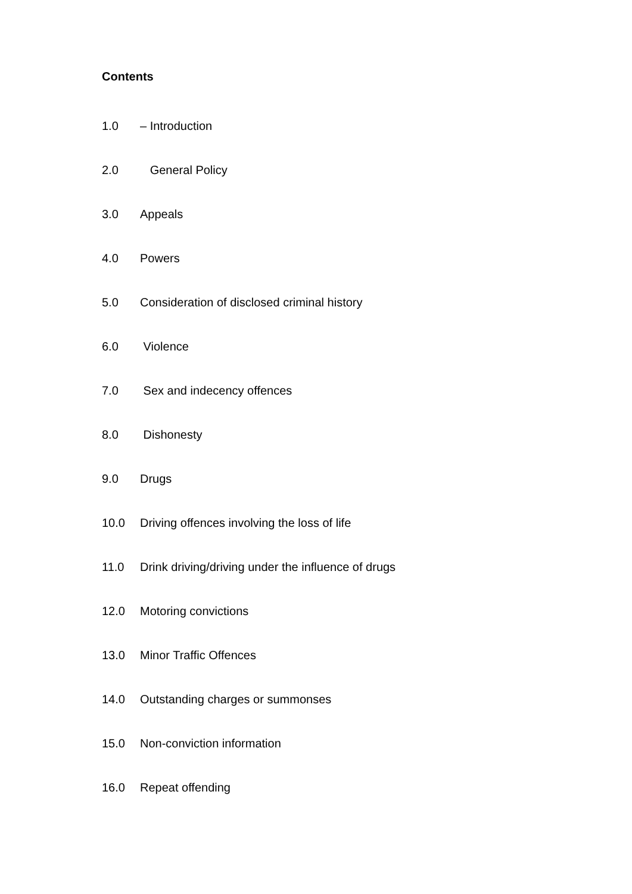Contents
1.0 – Introduction
2.0 General Policy
3.0 Appeals
4.0 Powers
5.0 Consideration of disclosed criminal history
6.0 Violence
7.0 Sex and indecency offences
8.0 Dishonesty
9.0 Drugs
10.0 Driving offences involving the loss of life
11.0 Drink driving/driving under the influence of drugs
12.0 Motoring convictions
13.0 Minor Traffic Offences
14.0 Outstanding charges or summonses
15.0 Non-conviction information
16.0 Repeat offending